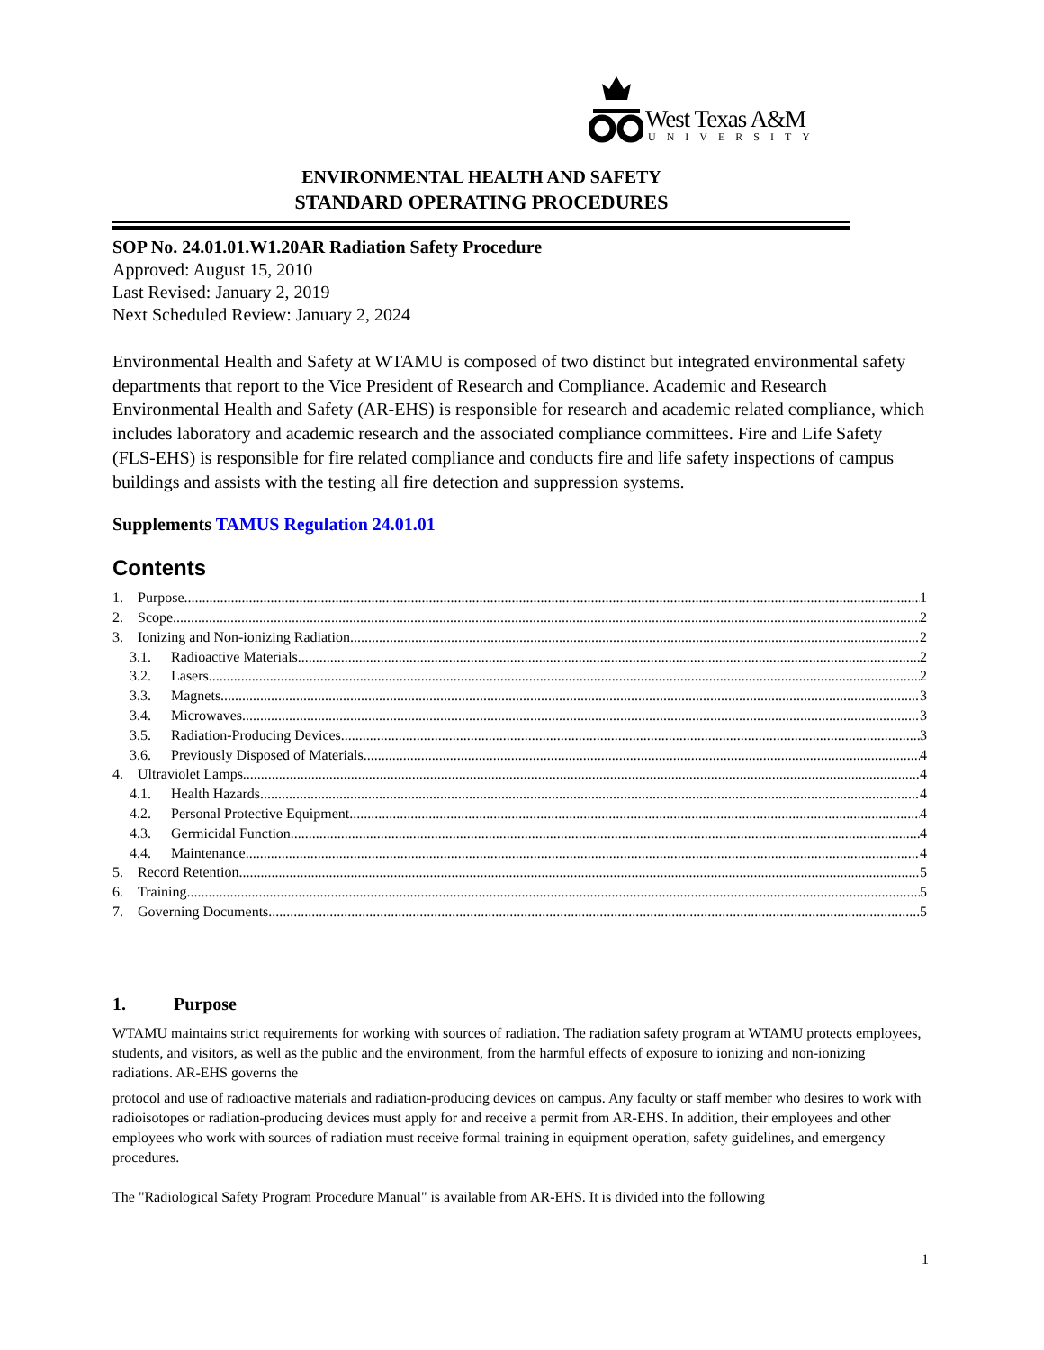West Texas A&M
UNIVERSITY
ENVIRONMENTAL HEALTH AND SAFETY
STANDARD OPERATING PROCEDURES
SOP No. 24.01.01.W1.20AR Radiation Safety Procedure
Approved: August 15, 2010
Last Revised: January 2, 2019
Next Scheduled Review: January 2, 2024
Environmental Health and Safety at WTAMU is composed of two distinct but integrated environmental safety departments that report to the Vice President of Research and Compliance. Academic and Research Environmental Health and Safety (AR-EHS) is responsible for research and academic related compliance, which includes laboratory and academic research and the associated compliance committees. Fire and Life Safety (FLS-EHS) is responsible for fire related compliance and conducts fire and life safety inspections of campus buildings and assists with the testing all fire detection and suppression systems.
Supplements TAMUS Regulation 24.01.01
Contents
1. Purpose 1
2. Scope 2
3. Ionizing and Non-ionizing Radiation 2
3.1. Radioactive Materials 2
3.2. Lasers 2
3.3. Magnets 3
3.4. Microwaves 3
3.5. Radiation-Producing Devices 3
3.6. Previously Disposed of Materials 4
4. Ultraviolet Lamps 4
4.1. Health Hazards 4
4.2. Personal Protective Equipment 4
4.3. Germicidal Function 4
4.4. Maintenance 4
5. Record Retention 5
6. Training 5
7. Governing Documents 5
1. Purpose
WTAMU maintains strict requirements for working with sources of radiation. The radiation safety program at WTAMU protects employees, students, and visitors, as well as the public and the environment, from the harmful effects of exposure to ionizing and non-ionizing radiations. AR-EHS governs the
protocol and use of radioactive materials and radiation-producing devices on campus. Any faculty or staff member who desires to work with radioisotopes or radiation-producing devices must apply for and receive a permit from AR-EHS. In addition, their employees and other employees who work with sources of radiation must receive formal training in equipment operation, safety guidelines, and emergency procedures.
The "Radiological Safety Program Procedure Manual" is available from AR-EHS. It is divided into the following
1